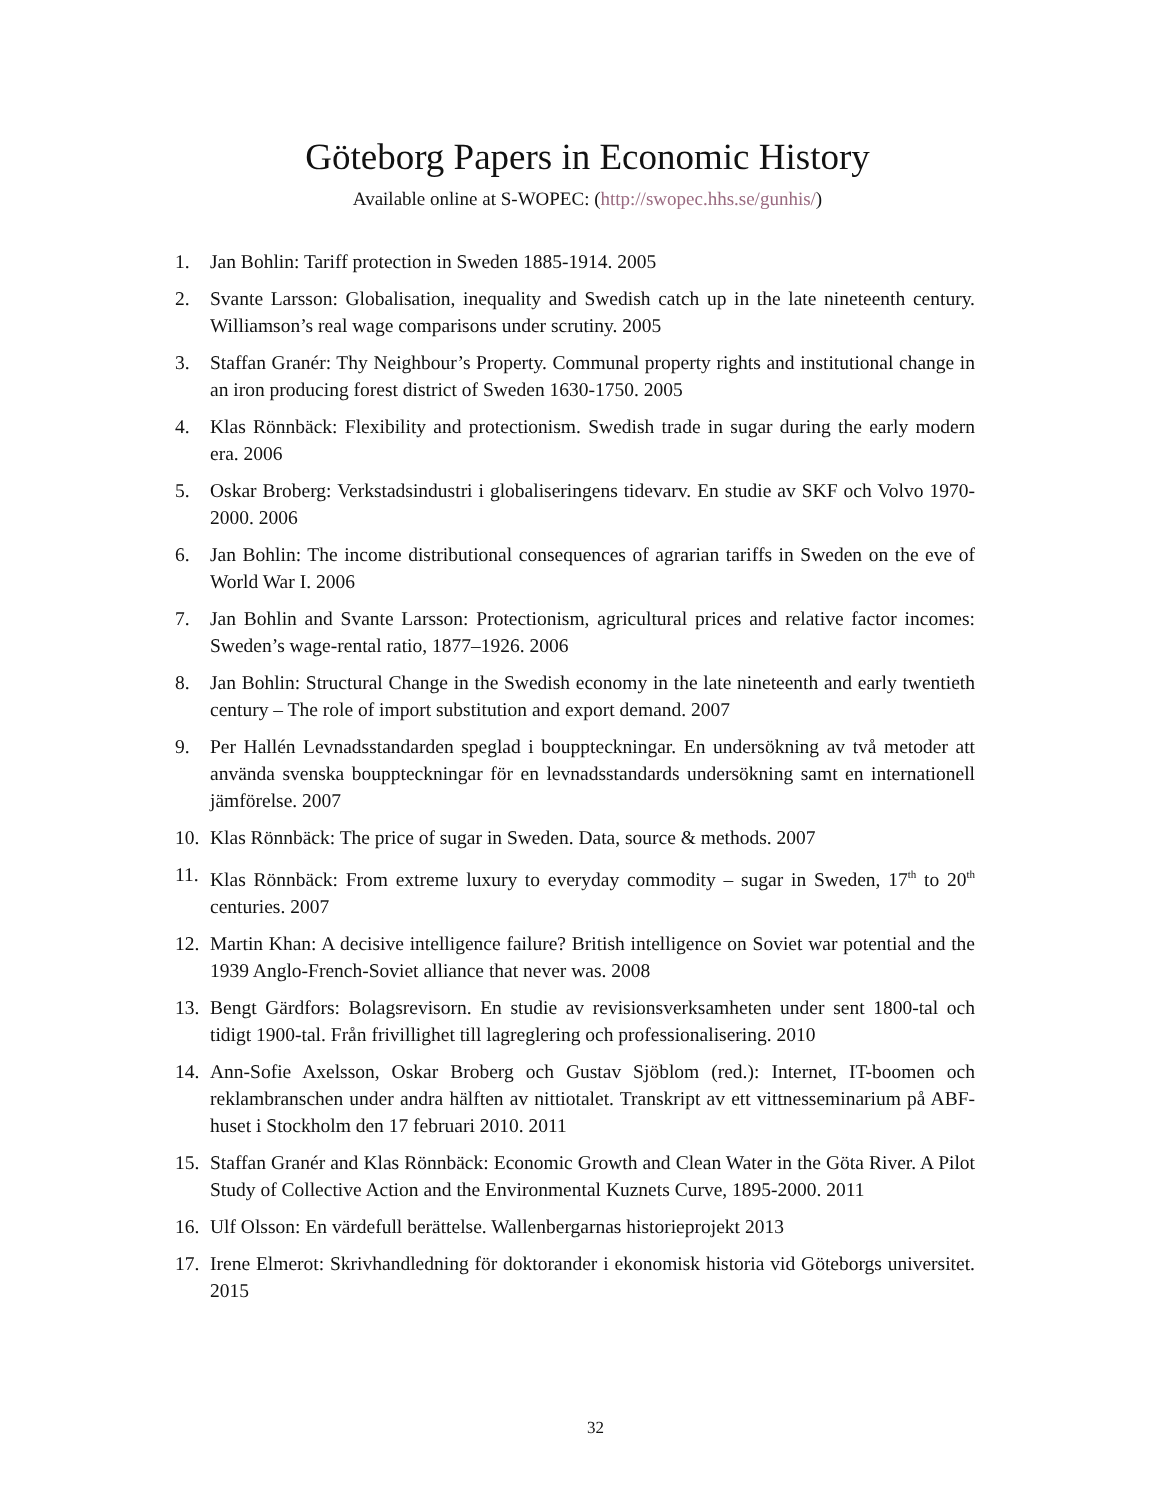Göteborg Papers in Economic History
Available online at S-WOPEC: (http://swopec.hhs.se/gunhis/)
1. Jan Bohlin: Tariff protection in Sweden 1885-1914. 2005
2. Svante Larsson: Globalisation, inequality and Swedish catch up in the late nineteenth century. Williamson’s real wage comparisons under scrutiny. 2005
3. Staffan Granér: Thy Neighbour’s Property. Communal property rights and institutional change in an iron producing forest district of Sweden 1630-1750. 2005
4. Klas Rönnbäck: Flexibility and protectionism. Swedish trade in sugar during the early modern era. 2006
5. Oskar Broberg: Verkstadsindustri i globaliseringens tidevarv. En studie av SKF och Volvo 1970-2000. 2006
6. Jan Bohlin: The income distributional consequences of agrarian tariffs in Sweden on the eve of World War I. 2006
7. Jan Bohlin and Svante Larsson: Protectionism, agricultural prices and relative factor incomes: Sweden’s wage-rental ratio, 1877–1926. 2006
8. Jan Bohlin: Structural Change in the Swedish economy in the late nineteenth and early twentieth century – The role of import substitution and export demand. 2007
9. Per Hallén Levnadsstandarden speglad i bouppteckningar. En undersökning av två metoder att använda svenska bouppteckningar för en levnadsstandards undersökning samt en internationell jämförelse. 2007
10. Klas Rönnbäck: The price of sugar in Sweden. Data, source & methods. 2007
11. Klas Rönnbäck: From extreme luxury to everyday commodity – sugar in Sweden, 17<sup>th</sup> to 20<sup>th</sup> centuries. 2007
12. Martin Khan: A decisive intelligence failure? British intelligence on Soviet war potential and the 1939 Anglo-French-Soviet alliance that never was. 2008
13. Bengt Gärdfors: Bolagsrevisorn. En studie av revisionsverksamheten under sent 1800-tal och tidigt 1900-tal. Från frivillighet till lagreglering och professionalisering. 2010
14. Ann-Sofie Axelsson, Oskar Broberg och Gustav Sjöblom (red.): Internet, IT-boomen och reklambranschen under andra hälften av nittiotalet. Transkript av ett vittnesseminarium på ABF-huset i Stockholm den 17 februari 2010. 2011
15. Staffan Granér and Klas Rönnbäck: Economic Growth and Clean Water in the Göta River. A Pilot Study of Collective Action and the Environmental Kuznets Curve, 1895-2000. 2011
16. Ulf Olsson: En värdefull berättelse. Wallenbergarnas historieprojekt 2013
17. Irene Elmerot: Skrivhandledning för doktorander i ekonomisk historia vid Göteborgs universitet. 2015
32